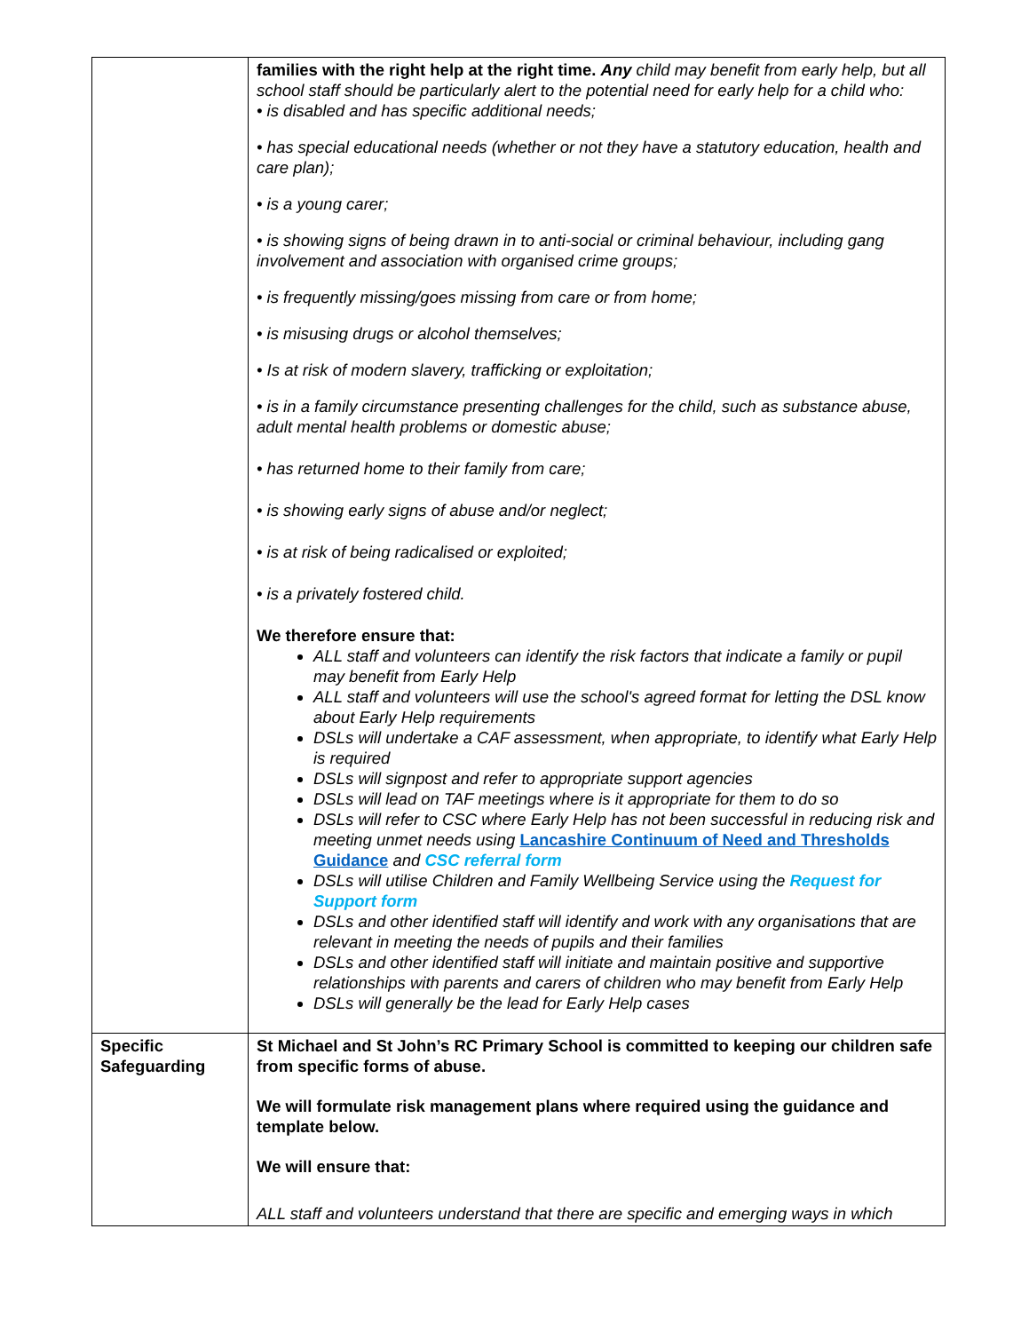| | families with the right help at the right time. Any child may benefit from early help, but all school staff should be particularly alert to the potential need for early help for a child who: • is disabled and has specific additional needs; • has special educational needs (whether or not they have a statutory education, health and care plan); • is a young carer; • is showing signs of being drawn in to anti-social or criminal behaviour, including gang involvement and association with organised crime groups; • is frequently missing/goes missing from care or from home; • is misusing drugs or alcohol themselves; • Is at risk of modern slavery, trafficking or exploitation; • is in a family circumstance presenting challenges for the child, such as substance abuse, adult mental health problems or domestic abuse; • has returned home to their family from care; • is showing early signs of abuse and/or neglect; • is at risk of being radicalised or exploited; • is a privately fostered child. We therefore ensure that: ALL staff and volunteers can identify the risk factors that indicate a family or pupil may benefit from Early Help ALL staff and volunteers will use the school's agreed format for letting the DSL know about Early Help requirements DSLs will undertake a CAF assessment, when appropriate, to identify what Early Help is required DSLs will signpost and refer to appropriate support agencies DSLs will lead on TAF meetings where is it appropriate for them to do so DSLs will refer to CSC where Early Help has not been successful in reducing risk and meeting unmet needs using Lancashire Continuum of Need and Thresholds Guidance and CSC referral form DSLs will utilise Children and Family Wellbeing Service using the Request for Support form DSLs and other identified staff will identify and work with any organisations that are relevant in meeting the needs of pupils and their families DSLs and other identified staff will initiate and maintain positive and supportive relationships with parents and carers of children who may benefit from Early Help DSLs will generally be the lead for Early Help cases |
| Specific Safeguarding | St Michael and St John’s RC Primary School is committed to keeping our children safe from specific forms of abuse. We will formulate risk management plans where required using the guidance and template below. We will ensure that: ALL staff and volunteers understand that there are specific and emerging ways in which |